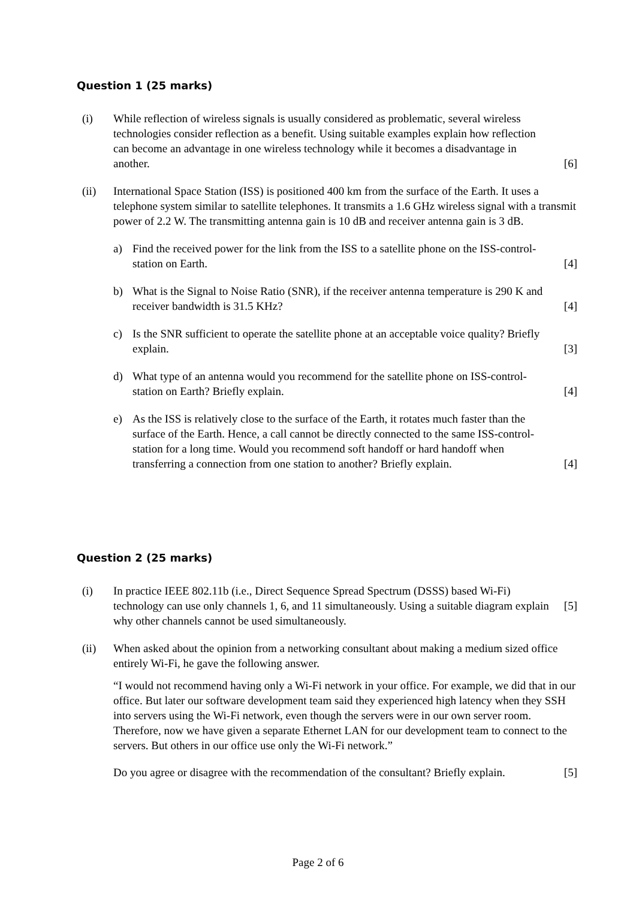Question 1 (25 marks)
(i) While reflection of wireless signals is usually considered as problematic, several wireless technologies consider reflection as a benefit. Using suitable examples explain how reflection can become an advantage in one wireless technology while it becomes a disadvantage in another.
[6]
(ii) International Space Station (ISS) is positioned 400 km from the surface of the Earth. It uses a telephone system similar to satellite telephones. It transmits a 1.6 GHz wireless signal with a transmit power of 2.2 W. The transmitting antenna gain is 10 dB and receiver antenna gain is 3 dB.
a) Find the received power for the link from the ISS to a satellite phone on the ISS-control-station on Earth.
[4]
b) What is the Signal to Noise Ratio (SNR), if the receiver antenna temperature is 290 K and receiver bandwidth is 31.5 KHz?
[4]
c) Is the SNR sufficient to operate the satellite phone at an acceptable voice quality? Briefly explain.
[3]
d) What type of an antenna would you recommend for the satellite phone on ISS-control-station on Earth? Briefly explain.
[4]
e) As the ISS is relatively close to the surface of the Earth, it rotates much faster than the surface of the Earth. Hence, a call cannot be directly connected to the same ISS-control-station for a long time. Would you recommend soft handoff or hard handoff when transferring a connection from one station to another? Briefly explain.
[4]
Question 2 (25 marks)
(i) In practice IEEE 802.11b (i.e., Direct Sequence Spread Spectrum (DSSS) based Wi-Fi) technology can use only channels 1, 6, and 11 simultaneously. Using a suitable diagram explain why other channels cannot be used simultaneously.
[5]
(ii) When asked about the opinion from a networking consultant about making a medium sized office entirely Wi-Fi, he gave the following answer.
“I would not recommend having only a Wi-Fi network in your office. For example, we did that in our office. But later our software development team said they experienced high latency when they SSH into servers using the Wi-Fi network, even though the servers were in our own server room. Therefore, now we have given a separate Ethernet LAN for our development team to connect to the servers. But others in our office use only the Wi-Fi network.”
Do you agree or disagree with the recommendation of the consultant? Briefly explain.
[5]
Page 2 of 6